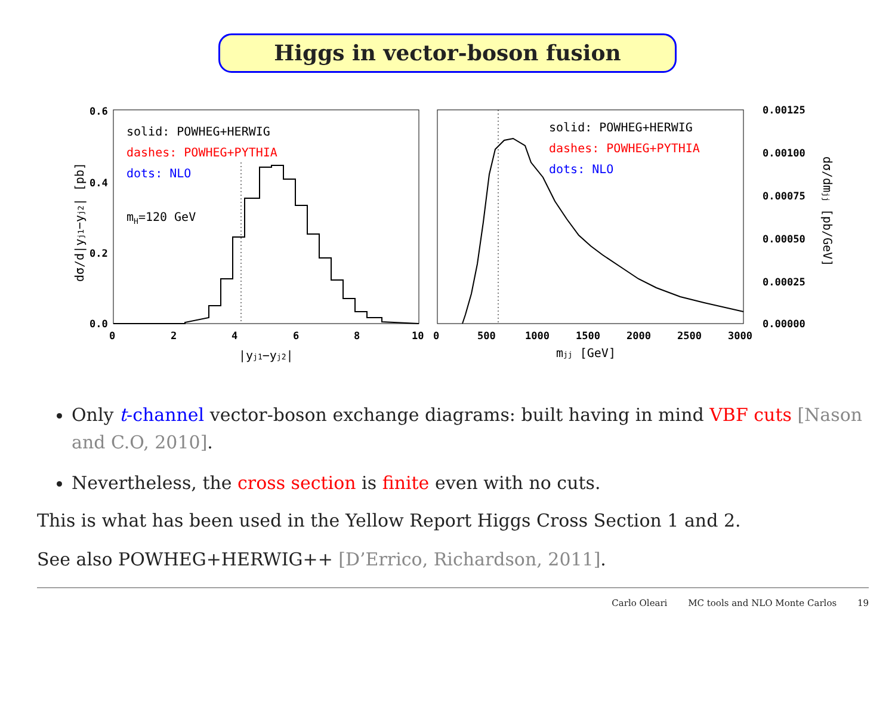Higgs in vector-boson fusion
0.6
0.4
0.2
0.0
0
2
4
6
8
10
0
500
1000
1500
2000
2500
3000
0.00125
0.00100
0.00075
0.00050
0.00025
0.00000
solid: POWHEG+HERWIG
dashes: POWHEG+PYTHIA
dots: NLO
mH=120 GeV
solid: POWHEG+HERWIG
dashes: POWHEG+PYTHIA
dots: NLO
|yj1−yj2|
mjj [GeV]
dσ/d|yj1−yj2| [pb]
dσ/dmjj [pb/GeV]
Only t-channel vector-boson exchange diagrams: built having in mind VBF cuts [Nason and C.O, 2010].
Nevertheless, the cross section is finite even with no cuts.
This is what has been used in the Yellow Report Higgs Cross Section 1 and 2.
See also POWHEG+HERWIG++ [D’Errico, Richardson, 2011].
Carlo Oleari MC tools and NLO Monte Carlos 19